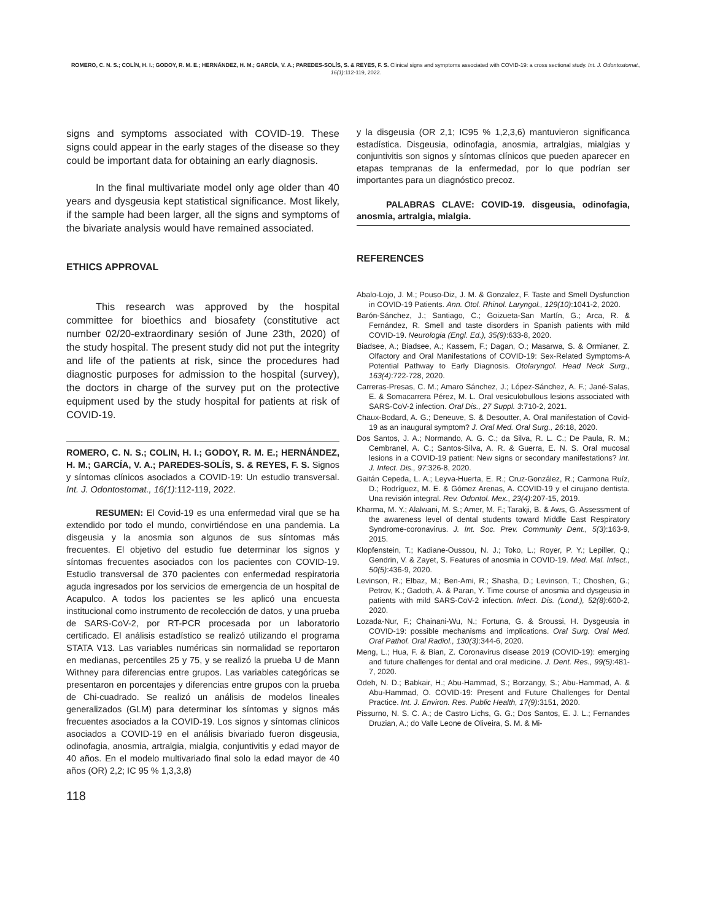ROMERO, C. N. S.; COLÍN, H. I.; GODOY, R. M. E.; HERNÁNDEZ, H. M.; GARCÍA, V. A.; PAREDES-SOLÍS, S. & REYES, F. S. Clinical signs and symptoms associated with COVID-19: a cross sectional study. Int. J. Odontostomat., 16(1):112-119, 2022.
signs and symptoms associated with COVID-19. These signs could appear in the early stages of the disease so they could be important data for obtaining an early diagnosis.
In the final multivariate model only age older than 40 years and dysgeusia kept statistical significance. Most likely, if the sample had been larger, all the signs and symptoms of the bivariate analysis would have remained associated.
ETHICS APPROVAL
This research was approved by the hospital committee for bioethics and biosafety (constitutive act number 02/20-extraordinary sesión of June 23th, 2020) of the study hospital. The present study did not put the integrity and life of the patients at risk, since the procedures had diagnostic purposes for admission to the hospital (survey), the doctors in charge of the survey put on the protective equipment used by the study hospital for patients at risk of COVID-19.
ROMERO, C. N. S.; COLIN, H. I.; GODOY, R. M. E.; HERNÁNDEZ, H. M.; GARCÍA, V. A.; PAREDES-SOLÍS, S. & REYES, F. S. Signos y síntomas clínicos asociados a COVID-19: Un estudio transversal. Int. J. Odontostomat., 16(1):112-119, 2022.
RESUMEN: El Covid-19 es una enfermedad viral que se ha extendido por todo el mundo, convirtiéndose en una pandemia. La disgeusia y la anosmia son algunos de sus síntomas más frecuentes. El objetivo del estudio fue determinar los signos y síntomas frecuentes asociados con los pacientes con COVID-19. Estudio transversal de 370 pacientes con enfermedad respiratoria aguda ingresados por los servicios de emergencia de un hospital de Acapulco. A todos los pacientes se les aplicó una encuesta institucional como instrumento de recolección de datos, y una prueba de SARS-CoV-2, por RT-PCR procesada por un laboratorio certificado. El análisis estadístico se realizó utilizando el programa STATA V13. Las variables numéricas sin normalidad se reportaron en medianas, percentiles 25 y 75, y se realizó la prueba U de Mann Withney para diferencias entre grupos. Las variables categóricas se presentaron en porcentajes y diferencias entre grupos con la prueba de Chi-cuadrado. Se realizó un análisis de modelos lineales generalizados (GLM) para determinar los síntomas y signos más frecuentes asociados a la COVID-19. Los signos y síntomas clínicos asociados a COVID-19 en el análisis bivariado fueron disgeusia, odinofagia, anosmia, artralgia, mialgia, conjuntivitis y edad mayor de 40 años. En el modelo multivariado final solo la edad mayor de 40 años (OR) 2,2; IC 95 % 1,3,3,8)
y la disgeusia (OR 2,1; IC95 % 1,2,3,6) mantuvieron significanca estadística. Disgeusia, odinofagia, anosmia, artralgias, mialgias y conjuntivitis son signos y síntomas clínicos que pueden aparecer en etapas tempranas de la enfermedad, por lo que podrían ser importantes para un diagnóstico precoz.
PALABRAS CLAVE: COVID-19. disgeusia, odinofagia, anosmia, artralgia, mialgia.
REFERENCES
Abalo-Lojo, J. M.; Pouso-Diz, J. M. & Gonzalez, F. Taste and Smell Dysfunction in COVID-19 Patients. Ann. Otol. Rhinol. Laryngol., 129(10):1041-2, 2020.
Barón-Sánchez, J.; Santiago, C.; Goizueta-San Martín, G.; Arca, R. & Fernández, R. Smell and taste disorders in Spanish patients with mild COVID-19. Neurologia (Engl. Ed.), 35(9):633-8, 2020.
Biadsee, A.; Biadsee, A.; Kassem, F.; Dagan, O.; Masarwa, S. & Ormianer, Z. Olfactory and Oral Manifestations of COVID-19: Sex-Related Symptoms-A Potential Pathway to Early Diagnosis. Otolaryngol. Head Neck Surg., 163(4):722-728, 2020.
Carreras-Presas, C. M.; Amaro Sánchez, J.; López-Sánchez, A. F.; Jané-Salas, E. & Somacarrera Pérez, M. L. Oral vesiculobullous lesions associated with SARS-CoV-2 infection. Oral Dis., 27 Suppl. 3:710-2, 2021.
Chaux-Bodard, A. G.; Deneuve, S. & Desoutter, A. Oral manifestation of Covid-19 as an inaugural symptom? J. Oral Med. Oral Surg., 26:18, 2020.
Dos Santos, J. A.; Normando, A. G. C.; da Silva, R. L. C.; De Paula, R. M.; Cembranel, A. C.; Santos-Silva, A. R. & Guerra, E. N. S. Oral mucosal lesions in a COVID-19 patient: New signs or secondary manifestations? Int. J. Infect. Dis., 97:326-8, 2020.
Gaitán Cepeda, L. A.; Leyva-Huerta, E. R.; Cruz-González, R.; Carmona Ruíz, D.; Rodríguez, M. E. & Gómez Arenas, A. COVID-19 y el cirujano dentista. Una revisión integral. Rev. Odontol. Mex., 23(4):207-15, 2019.
Kharma, M. Y.; Alalwani, M. S.; Amer, M. F.; Tarakji, B. & Aws, G. Assessment of the awareness level of dental students toward Middle East Respiratory Syndrome-coronavirus. J. Int. Soc. Prev. Community Dent., 5(3):163-9, 2015.
Klopfenstein, T.; Kadiane-Oussou, N. J.; Toko, L.; Royer, P. Y.; Lepiller, Q.; Gendrin, V. & Zayet, S. Features of anosmia in COVID-19. Med. Mal. Infect., 50(5):436-9, 2020.
Levinson, R.; Elbaz, M.; Ben-Ami, R.; Shasha, D.; Levinson, T.; Choshen, G.; Petrov, K.; Gadoth, A. & Paran, Y. Time course of anosmia and dysgeusia in patients with mild SARS-CoV-2 infection. Infect. Dis. (Lond.), 52(8):600-2, 2020.
Lozada-Nur, F.; Chainani-Wu, N.; Fortuna, G. & Sroussi, H. Dysgeusia in COVID-19: possible mechanisms and implications. Oral Surg. Oral Med. Oral Pathol. Oral Radiol., 130(3):344-6, 2020.
Meng, L.; Hua, F. & Bian, Z. Coronavirus disease 2019 (COVID-19): emerging and future challenges for dental and oral medicine. J. Dent. Res., 99(5):481-7, 2020.
Odeh, N. D.; Babkair, H.; Abu-Hammad, S.; Borzangy, S.; Abu-Hammad, A. & Abu-Hammad, O. COVID-19: Present and Future Challenges for Dental Practice. Int. J. Environ. Res. Public Health, 17(9):3151, 2020.
Pissurno, N. S. C. A.; de Castro Lichs, G. G.; Dos Santos, E. J. L.; Fernandes Druzian, A.; do Valle Leone de Oliveira, S. M. & Mi-
118